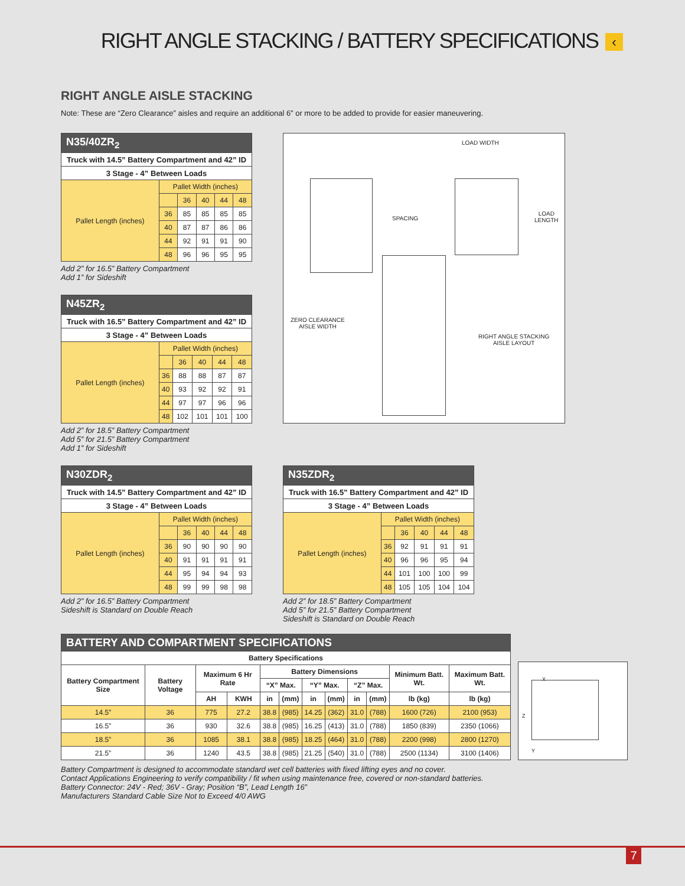RIGHT ANGLE STACKING / BATTERY SPECIFICATIONS ‹
RIGHT ANGLE AISLE STACKING
Note: These are “Zero Clearance” aisles and require an additional 6” or more to be added to provide for easier maneuvering.
| N35/40ZR<sub>2</sub> | | | | | |
| --- | --- | --- | --- | --- | --- |
| Truck with 14.5” Battery Compartment and 42” ID | | | | | |
| 3 Stage - 4” Between Loads | | | | | |
| Pallet Length (inches) | Pallet Width (inches) | | | | |
| | | 36 | 40 | 44 | 48 |
| | 36 | 85 | 85 | 85 | 85 |
| | 40 | 87 | 87 | 86 | 86 |
| | 44 | 92 | 91 | 91 | 90 |
| | 48 | 96 | 96 | 95 | 95 |
Add 2” for 16.5” Battery Compartment
Add 1” for Sideshift
| N45ZR<sub>2</sub> | | | | | |
| --- | --- | --- | --- | --- | --- |
| Truck with 16.5” Battery Compartment and 42” ID | | | | | |
| 3 Stage - 4” Between Loads | | | | | |
| Pallet Length (inches) | Pallet Width (inches) | | | | |
| | | 36 | 40 | 44 | 48 |
| | 36 | 88 | 88 | 87 | 87 |
| | 40 | 93 | 92 | 92 | 91 |
| | 44 | 97 | 97 | 96 | 96 |
| | 48 | 102 | 101 | 101 | 100 |
Add 2” for 18.5” Battery Compartment
Add 5” for 21.5” Battery Compartment
Add 1” for Sideshift
LOAD WIDTH
SPACING
LOAD
LENGTH
ZERO CLEARANCE
AISLE WIDTH
RIGHT ANGLE STACKING
AISLE LAYOUT
| N30ZDR<sub>2</sub> | | | | | |
| --- | --- | --- | --- | --- | --- |
| Truck with 14.5” Battery Compartment and 42” ID | | | | | |
| 3 Stage - 4” Between Loads | | | | | |
| Pallet Length (inches) | Pallet Width (inches) | | | | |
| | | 36 | 40 | 44 | 48 |
| | 36 | 90 | 90 | 90 | 90 |
| | 40 | 91 | 91 | 91 | 91 |
| | 44 | 95 | 94 | 94 | 93 |
| | 48 | 99 | 99 | 98 | 98 |
Add 2” for 16.5” Battery Compartment
Sideshift is Standard on Double Reach
| N35ZDR<sub>2</sub> | | | | | |
| --- | --- | --- | --- | --- | --- |
| Truck with 16.5” Battery Compartment and 42” ID | | | | | |
| 3 Stage - 4” Between Loads | | | | | |
| Pallet Length (inches) | Pallet Width (inches) | | | | |
| | | 36 | 40 | 44 | 48 |
| | 36 | 92 | 91 | 91 | 91 |
| | 40 | 96 | 96 | 95 | 94 |
| | 44 | 101 | 100 | 100 | 99 |
| | 48 | 105 | 105 | 104 | 104 |
Add 2” for 18.5” Battery Compartment
Add 5” for 21.5” Battery Compartment
Sideshift is Standard on Double Reach
| BATTERY AND COMPARTMENT SPECIFICATIONS | | | | | | | | | | | |
| --- | --- | --- | --- | --- | --- | --- | --- | --- | --- | --- | --- |
| Battery Specifications | | | | | | | | | | | |
| Battery Compartment Size | Battery Voltage | Maximum 6 Hr Rate | | Battery Dimensions | | | | | | Minimum Batt. Wt. | Maximum Batt. Wt. |
| | | | | “X” Max. | | “Y” Max. | | “Z” Max. | | | |
| | | AH | KWH | in | (mm) | in | (mm) | in | (mm) | lb (kg) | lb (kg) |
| 14.5” | 36 | 775 | 27.2 | 38.8 | (985) | 14.25 | (362) | 31.0 | (788) | 1600 (726) | 2100 (953) |
| 16.5” | 36 | 930 | 32.6 | 38.8 | (985) | 16.25 | (413) | 31.0 | (788) | 1850 (839) | 2350 (1066) |
| 18.5” | 36 | 1085 | 38.1 | 38.8 | (985) | 18.25 | (464) | 31.0 | (788) | 2200 (998) | 2800 (1270) |
| 21.5” | 36 | 1240 | 43.5 | 38.8 | (985) | 21.25 | (540) | 31.0 | (788) | 2500 (1134) | 3100 (1406) |
X
Z
Y
Battery Compartment is designed to accommodate standard wet cell batteries with fixed lifting eyes and no cover.
Contact Applications Engineering to verify compatibility / fit when using maintenance free, covered or non-standard batteries.
Battery Connector: 24V - Red; 36V - Gray; Position “B”, Lead Length 16”
Manufacturers Standard Cable Size Not to Exceed 4/0 AWG
7